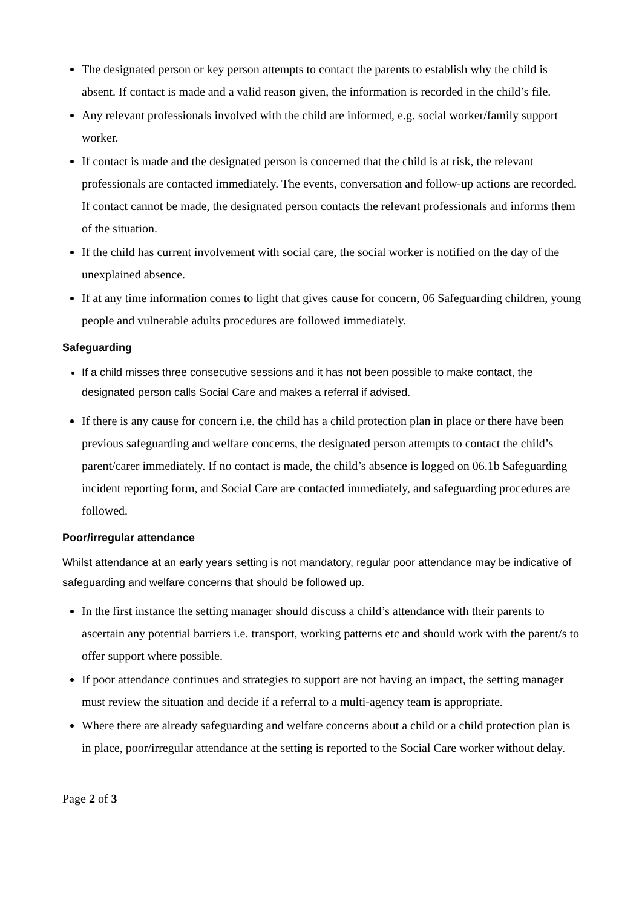The designated person or key person attempts to contact the parents to establish why the child is absent. If contact is made and a valid reason given, the information is recorded in the child’s file.
Any relevant professionals involved with the child are informed, e.g. social worker/family support worker.
If contact is made and the designated person is concerned that the child is at risk, the relevant professionals are contacted immediately. The events, conversation and follow-up actions are recorded. If contact cannot be made, the designated person contacts the relevant professionals and informs them of the situation.
If the child has current involvement with social care, the social worker is notified on the day of the unexplained absence.
If at any time information comes to light that gives cause for concern, 06 Safeguarding children, young people and vulnerable adults procedures are followed immediately.
Safeguarding
If a child misses three consecutive sessions and it has not been possible to make contact, the designated person calls Social Care and makes a referral if advised.
If there is any cause for concern i.e. the child has a child protection plan in place or there have been previous safeguarding and welfare concerns, the designated person attempts to contact the child’s parent/carer immediately. If no contact is made, the child’s absence is logged on 06.1b Safeguarding incident reporting form, and Social Care are contacted immediately, and safeguarding procedures are followed.
Poor/irregular attendance
Whilst attendance at an early years setting is not mandatory, regular poor attendance may be indicative of safeguarding and welfare concerns that should be followed up.
In the first instance the setting manager should discuss a child’s attendance with their parents to ascertain any potential barriers i.e. transport, working patterns etc and should work with the parent/s to offer support where possible.
If poor attendance continues and strategies to support are not having an impact, the setting manager must review the situation and decide if a referral to a multi-agency team is appropriate.
Where there are already safeguarding and welfare concerns about a child or a child protection plan is in place, poor/irregular attendance at the setting is reported to the Social Care worker without delay.
Page 2 of 3